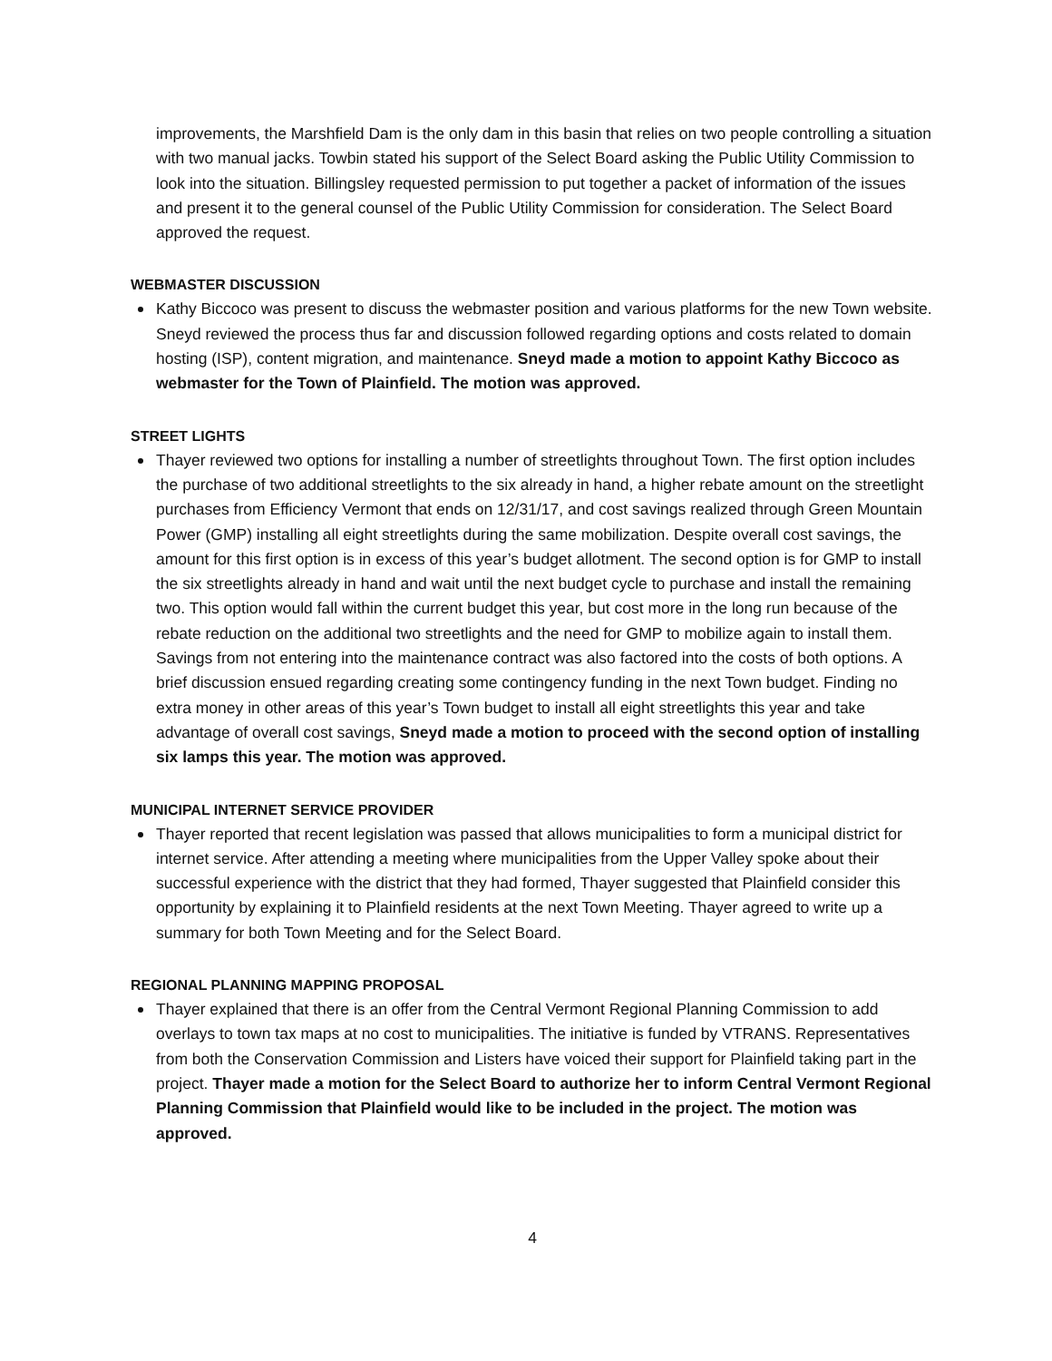improvements, the Marshfield Dam is the only dam in this basin that relies on two people controlling a situation with two manual jacks. Towbin stated his support of the Select Board asking the Public Utility Commission to look into the situation. Billingsley requested permission to put together a packet of information of the issues and present it to the general counsel of the Public Utility Commission for consideration. The Select Board approved the request.
WEBMASTER DISCUSSION
Kathy Biccoco was present to discuss the webmaster position and various platforms for the new Town website. Sneyd reviewed the process thus far and discussion followed regarding options and costs related to domain hosting (ISP), content migration, and maintenance. Sneyd made a motion to appoint Kathy Biccoco as webmaster for the Town of Plainfield. The motion was approved.
STREET LIGHTS
Thayer reviewed two options for installing a number of streetlights throughout Town. The first option includes the purchase of two additional streetlights to the six already in hand, a higher rebate amount on the streetlight purchases from Efficiency Vermont that ends on 12/31/17, and cost savings realized through Green Mountain Power (GMP) installing all eight streetlights during the same mobilization. Despite overall cost savings, the amount for this first option is in excess of this year’s budget allotment. The second option is for GMP to install the six streetlights already in hand and wait until the next budget cycle to purchase and install the remaining two. This option would fall within the current budget this year, but cost more in the long run because of the rebate reduction on the additional two streetlights and the need for GMP to mobilize again to install them. Savings from not entering into the maintenance contract was also factored into the costs of both options. A brief discussion ensued regarding creating some contingency funding in the next Town budget. Finding no extra money in other areas of this year’s Town budget to install all eight streetlights this year and take advantage of overall cost savings, Sneyd made a motion to proceed with the second option of installing six lamps this year. The motion was approved.
MUNICIPAL INTERNET SERVICE PROVIDER
Thayer reported that recent legislation was passed that allows municipalities to form a municipal district for internet service. After attending a meeting where municipalities from the Upper Valley spoke about their successful experience with the district that they had formed, Thayer suggested that Plainfield consider this opportunity by explaining it to Plainfield residents at the next Town Meeting. Thayer agreed to write up a summary for both Town Meeting and for the Select Board.
REGIONAL PLANNING MAPPING PROPOSAL
Thayer explained that there is an offer from the Central Vermont Regional Planning Commission to add overlays to town tax maps at no cost to municipalities. The initiative is funded by VTRANS. Representatives from both the Conservation Commission and Listers have voiced their support for Plainfield taking part in the project. Thayer made a motion for the Select Board to authorize her to inform Central Vermont Regional Planning Commission that Plainfield would like to be included in the project. The motion was approved.
4